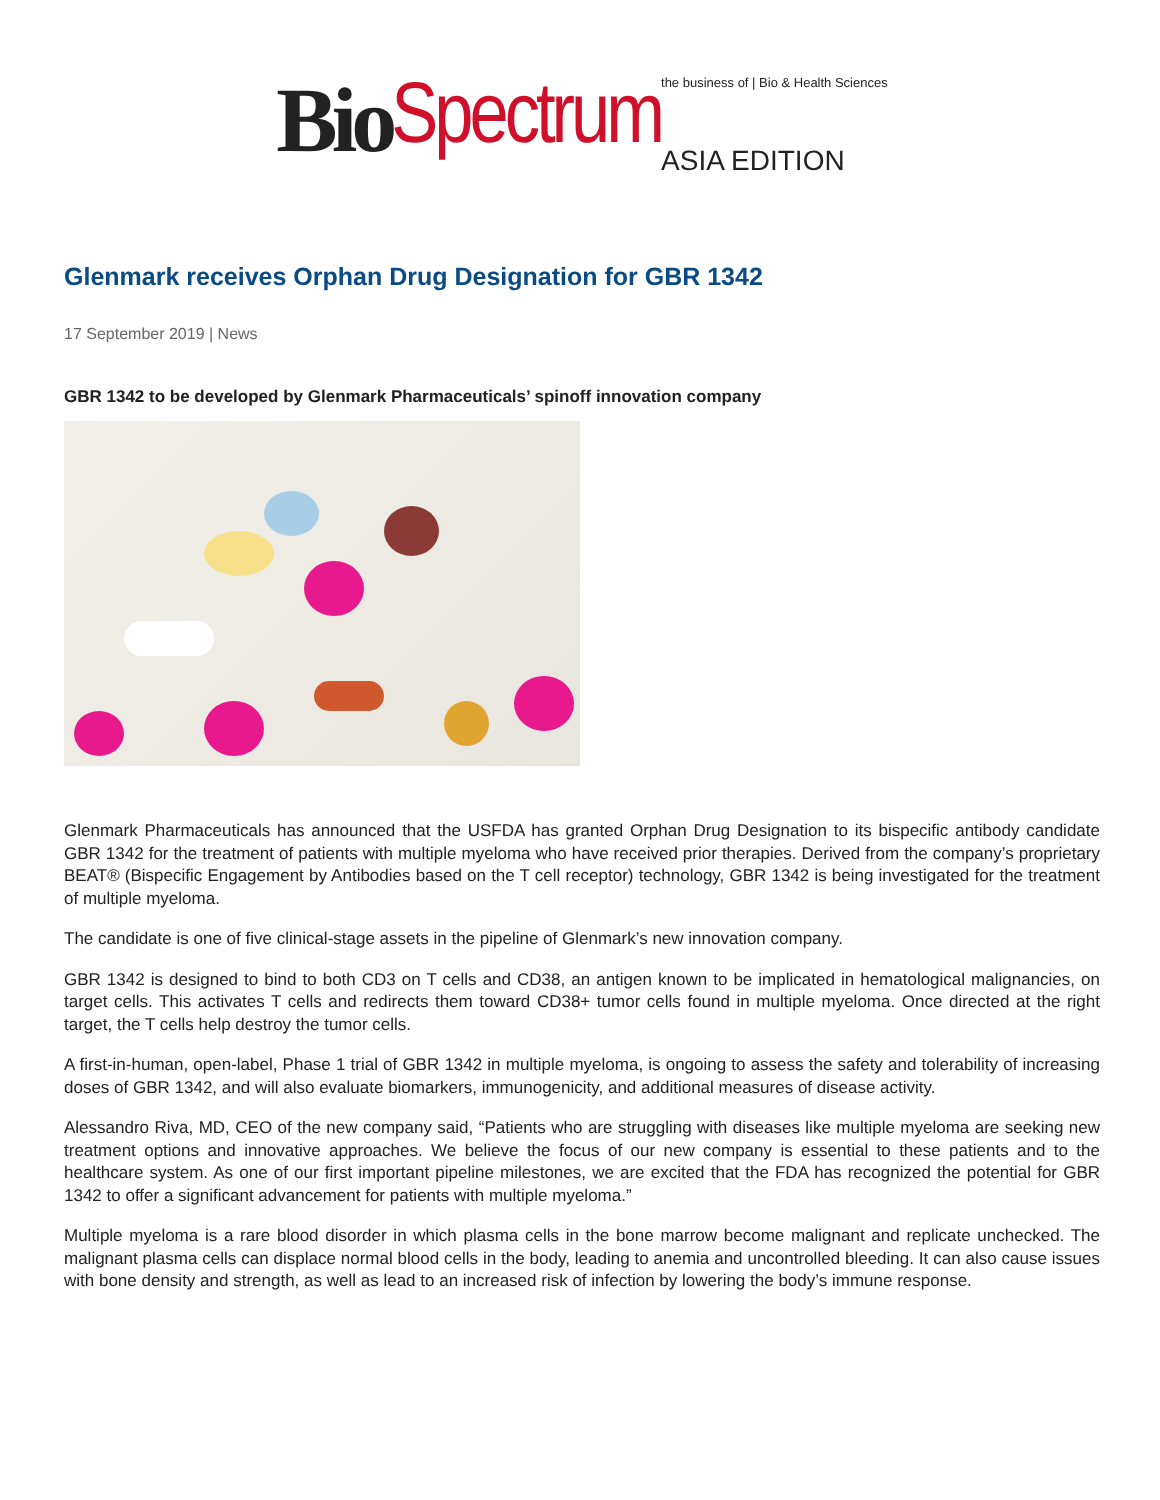Bio Spectrum the business of | Bio & Health Sciences
ASIA EDITION
Glenmark receives Orphan Drug Designation for GBR 1342
17 September 2019 | News
GBR 1342 to be developed by Glenmark Pharmaceuticals’ spinoff innovation company
Glenmark Pharmaceuticals has announced that the USFDA has granted Orphan Drug Designation to its bispecific antibody candidate GBR 1342 for the treatment of patients with multiple myeloma who have received prior therapies. Derived from the company’s proprietary BEAT® (Bispecific Engagement by Antibodies based on the T cell receptor) technology, GBR 1342 is being investigated for the treatment of multiple myeloma.
The candidate is one of five clinical-stage assets in the pipeline of Glenmark’s new innovation company.
GBR 1342 is designed to bind to both CD3 on T cells and CD38, an antigen known to be implicated in hematological malignancies, on target cells. This activates T cells and redirects them toward CD38+ tumor cells found in multiple myeloma. Once directed at the right target, the T cells help destroy the tumor cells.
A first-in-human, open-label, Phase 1 trial of GBR 1342 in multiple myeloma, is ongoing to assess the safety and tolerability of increasing doses of GBR 1342, and will also evaluate biomarkers, immunogenicity, and additional measures of disease activity.
Alessandro Riva, MD, CEO of the new company said, “Patients who are struggling with diseases like multiple myeloma are seeking new treatment options and innovative approaches. We believe the focus of our new company is essential to these patients and to the healthcare system. As one of our first important pipeline milestones, we are excited that the FDA has recognized the potential for GBR 1342 to offer a significant advancement for patients with multiple myeloma.”
Multiple myeloma is a rare blood disorder in which plasma cells in the bone marrow become malignant and replicate unchecked. The malignant plasma cells can displace normal blood cells in the body, leading to anemia and uncontrolled bleeding. It can also cause issues with bone density and strength, as well as lead to an increased risk of infection by lowering the body’s immune response.